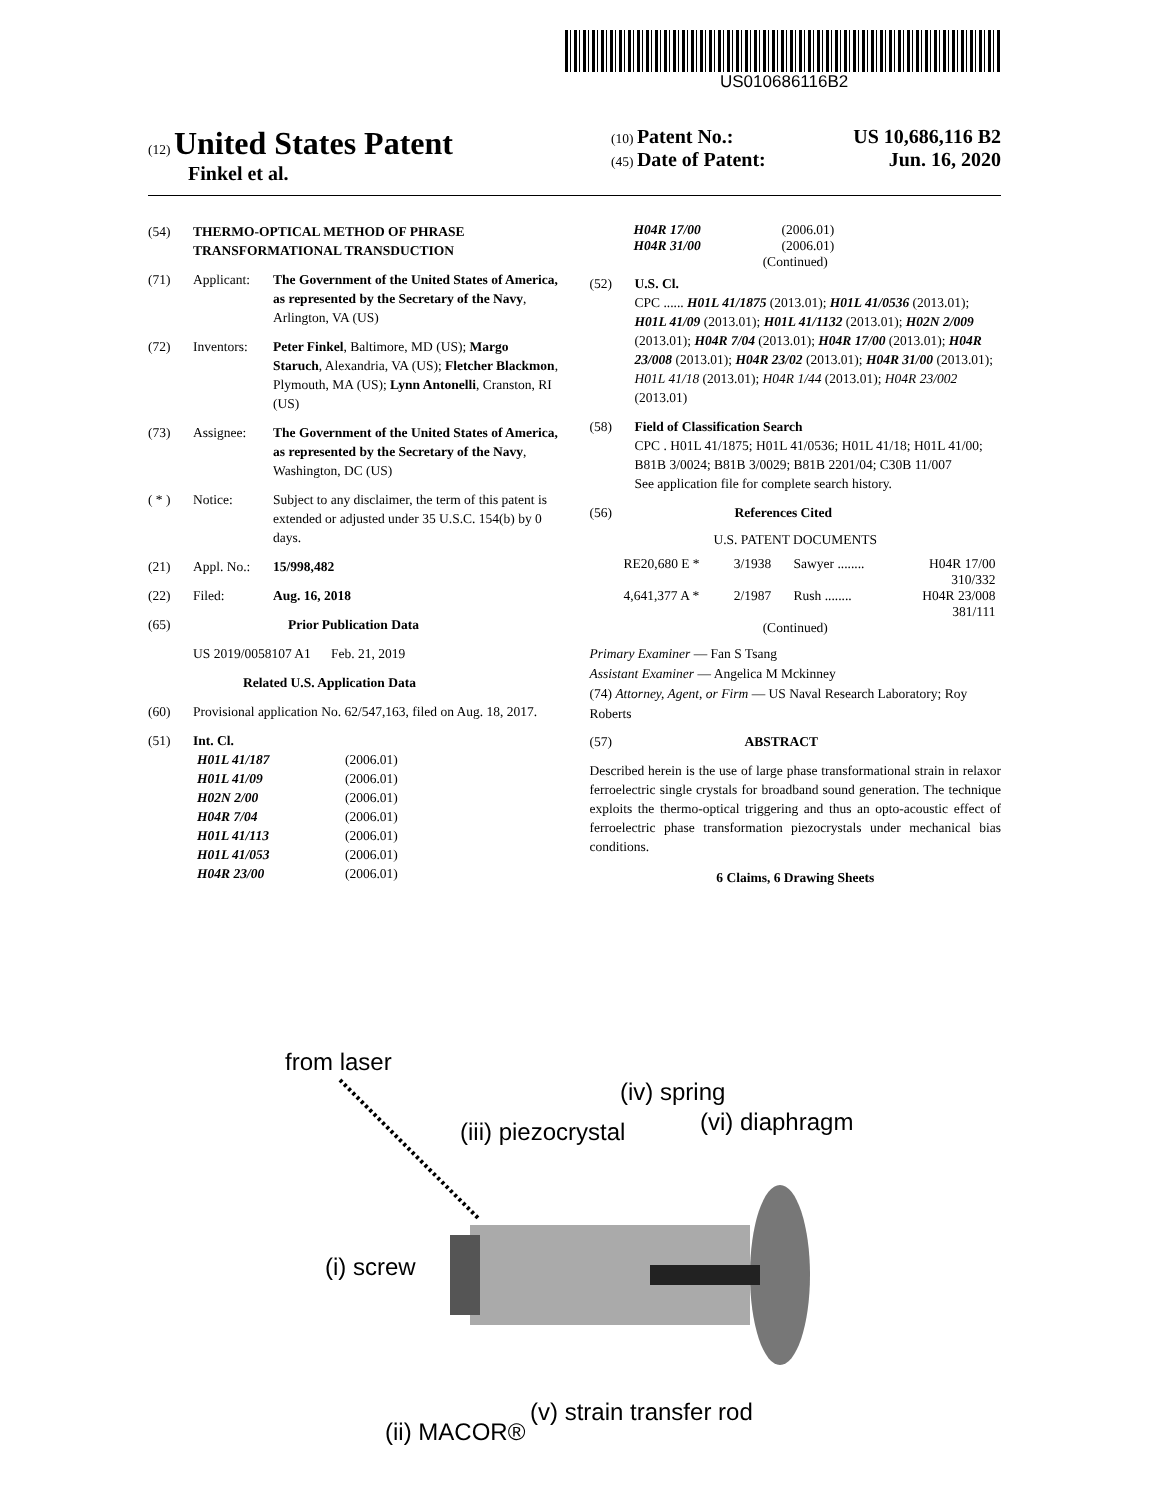US010686116B2
(12) United States Patent
Finkel et al.
(10) Patent No.: US 10,686,116 B2
(45) Date of Patent: Jun. 16, 2020
(54) THERMO-OPTICAL METHOD OF PHRASE TRANSFORMATIONAL TRANSDUCTION
(71) Applicant: The Government of the United States of America, as represented by the Secretary of the Navy, Arlington, VA (US)
(72) Inventors: Peter Finkel, Baltimore, MD (US); Margo Staruch, Alexandria, VA (US); Fletcher Blackmon, Plymouth, MA (US); Lynn Antonelli, Cranston, RI (US)
(73) Assignee: The Government of the United States of America, as represented by the Secretary of the Navy, Washington, DC (US)
( * ) Notice: Subject to any disclaimer, the term of this patent is extended or adjusted under 35 U.S.C. 154(b) by 0 days.
(21) Appl. No.: 15/998,482
(22) Filed: Aug. 16, 2018
(65) Prior Publication Data
US 2019/0058107 A1 Feb. 21, 2019
Related U.S. Application Data
(60) Provisional application No. 62/547,163, filed on Aug. 18, 2017.
(51) Int. Cl.
| H01L 41/187 | (2006.01) |
| H01L 41/09 | (2006.01) |
| H02N 2/00 | (2006.01) |
| H04R 7/04 | (2006.01) |
| H01L 41/113 | (2006.01) |
| H01L 41/053 | (2006.01) |
| H04R 23/00 | (2006.01) |
| H04R 17/00 | (2006.01) |
| H04R 31/00 | (2006.01) |
(Continued)
(52) U.S. Cl.
CPC ...... H01L 41/1875 (2013.01); H01L 41/0536 (2013.01); H01L 41/09 (2013.01); H01L 41/1132 (2013.01); H02N 2/009 (2013.01); H04R 7/04 (2013.01); H04R 17/00 (2013.01); H04R 23/008 (2013.01); H04R 23/02 (2013.01); H04R 31/00 (2013.01); H01L 41/18 (2013.01); H04R 1/44 (2013.01); H04R 23/002 (2013.01)
(58) Field of Classification Search
CPC . H01L 41/1875; H01L 41/0536; H01L 41/18; H01L 41/00; B81B 3/0024; B81B 3/0029; B81B 2201/04; C30B 11/007
See application file for complete search history.
(56) References Cited
U.S. PATENT DOCUMENTS
| RE20,680 E * | 3/1938 | Sawyer ........ | H04R 17/00 310/332 |
| 4,641,377 A * | 2/1987 | Rush ........ | H04R 23/008 381/111 |
(Continued)
Primary Examiner — Fan S Tsang
Assistant Examiner — Angelica M Mckinney
(74) Attorney, Agent, or Firm — US Naval Research Laboratory; Roy Roberts
(57) ABSTRACT
Described herein is the use of large phase transformational strain in relaxor ferroelectric single crystals for broadband sound generation. The technique exploits the thermo-optical triggering and thus an opto-acoustic effect of ferroelectric phase transformation piezocrystals under mechanical bias conditions.
6 Claims, 6 Drawing Sheets
from laser
(iv) spring
(iii) piezocrystal
(vi) diaphragm
(i) screw
(ii) MACOR®
(v) strain transfer rod